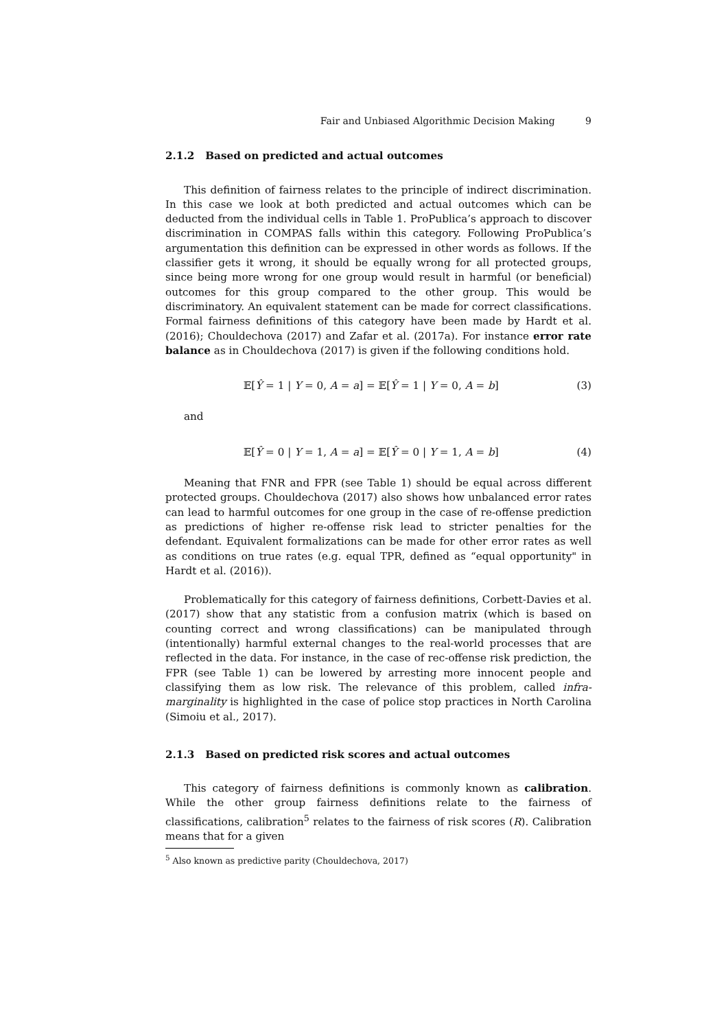Fair and Unbiased Algorithmic Decision Making 9
2.1.2 Based on predicted and actual outcomes
This definition of fairness relates to the principle of indirect discrimination. In this case we look at both predicted and actual outcomes which can be deducted from the individual cells in Table 1. ProPublica’s approach to discover discrimination in COMPAS falls within this category. Following ProPublica’s argumentation this definition can be expressed in other words as follows. If the classifier gets it wrong, it should be equally wrong for all protected groups, since being more wrong for one group would result in harmful (or beneficial) outcomes for this group compared to the other group. This would be discriminatory. An equivalent statement can be made for correct classifications. Formal fairness definitions of this category have been made by Hardt et al. (2016); Chouldechova (2017) and Zafar et al. (2017a). For instance error rate balance as in Chouldechova (2017) is given if the following conditions hold.
𝔼[Ŷ = 1 | Y = 0, A = a] = 𝔼[Ŷ = 1 | Y = 0, A = b]
(3)
and
𝔼[Ŷ = 0 | Y = 1, A = a] = 𝔼[Ŷ = 0 | Y = 1, A = b]
(4)
Meaning that FNR and FPR (see Table 1) should be equal across different protected groups. Chouldechova (2017) also shows how unbalanced error rates can lead to harmful outcomes for one group in the case of re-offense prediction as predictions of higher re-offense risk lead to stricter penalties for the defendant. Equivalent formalizations can be made for other error rates as well as conditions on true rates (e.g. equal TPR, defined as “equal opportunity" in Hardt et al. (2016)).
Problematically for this category of fairness definitions, Corbett-Davies et al. (2017) show that any statistic from a confusion matrix (which is based on counting correct and wrong classifications) can be manipulated through (intentionally) harmful external changes to the real-world processes that are reflected in the data. For instance, in the case of rec-offense risk prediction, the FPR (see Table 1) can be lowered by arresting more innocent people and classifying them as low risk. The relevance of this problem, called infra-marginality is highlighted in the case of police stop practices in North Carolina (Simoiu et al., 2017).
2.1.3 Based on predicted risk scores and actual outcomes
This category of fairness definitions is commonly known as calibration. While the other group fairness definitions relate to the fairness of classifications, calibration<sup>5</sup> relates to the fairness of risk scores (R). Calibration means that for a given
<sup>5</sup> Also known as predictive parity (Chouldechova, 2017)